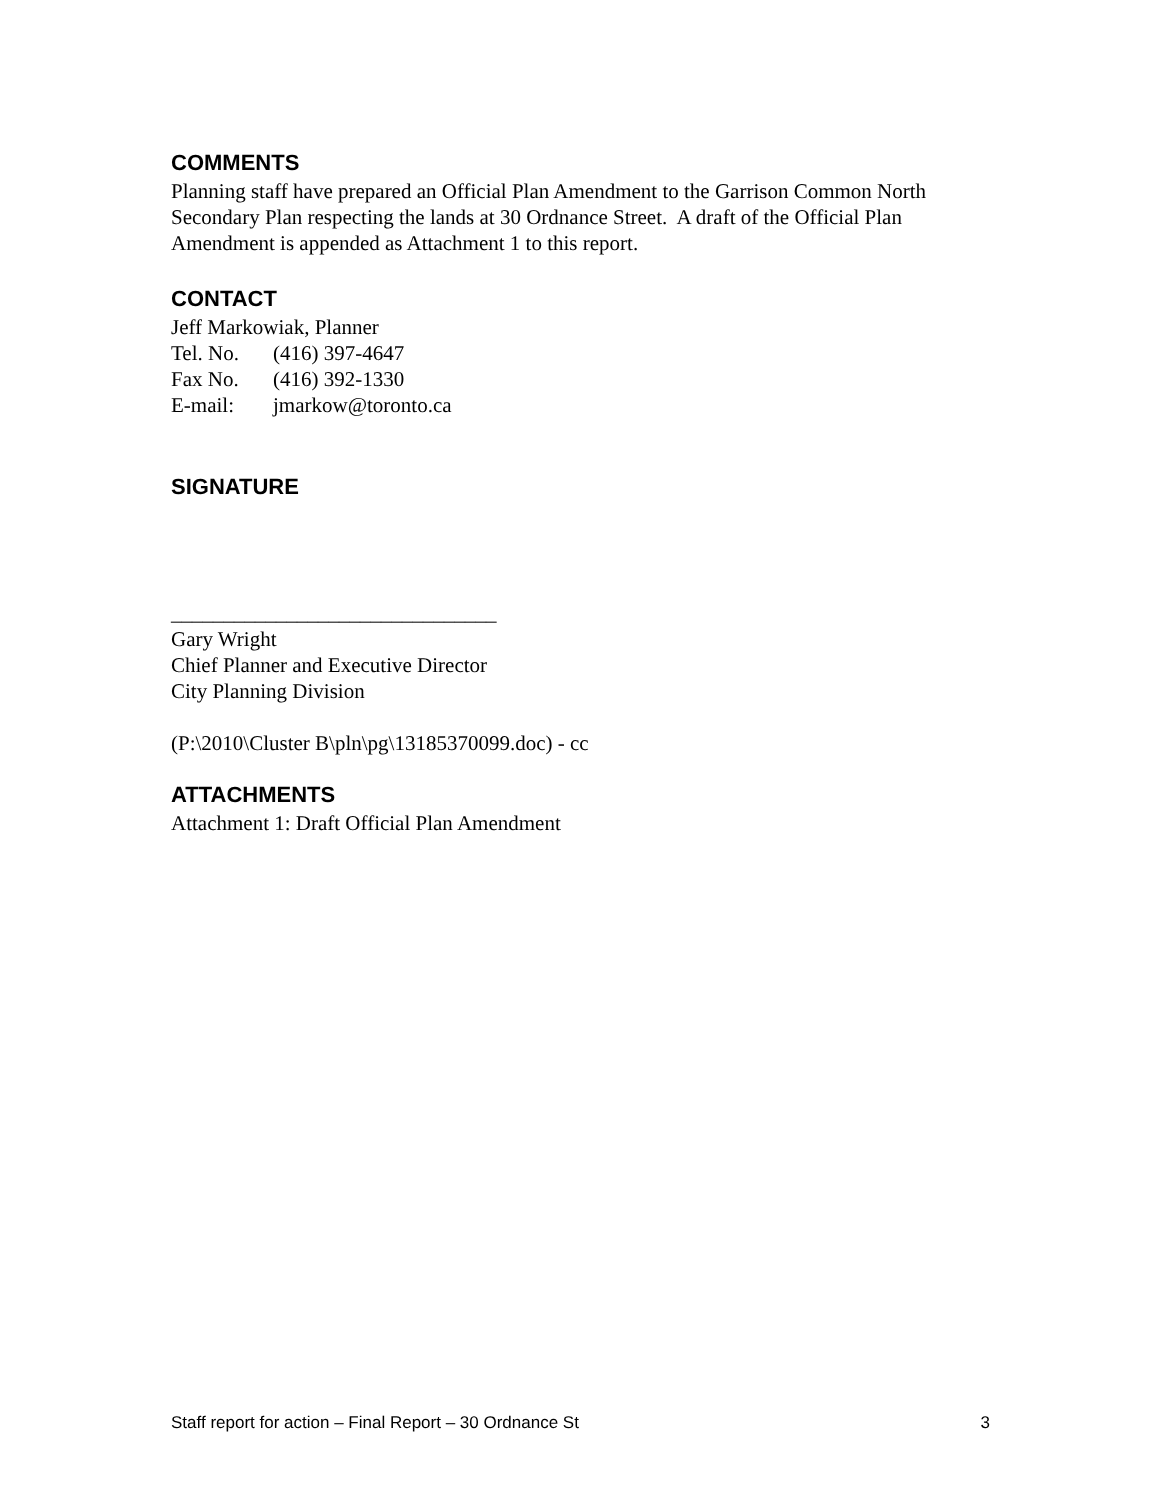COMMENTS
Planning staff have prepared an Official Plan Amendment to the Garrison Common North Secondary Plan respecting the lands at 30 Ordnance Street. A draft of the Official Plan Amendment is appended as Attachment 1 to this report.
CONTACT
Jeff Markowiak, Planner
Tel. No. (416) 397-4647
Fax No. (416) 392-1330
E-mail: jmarkow@toronto.ca
SIGNATURE
_______________________________
Gary Wright
Chief Planner and Executive Director
City Planning Division
(P:\2010\Cluster B\pln\pg\13185370099.doc) - cc
ATTACHMENTS
Attachment 1: Draft Official Plan Amendment
Staff report for action – Final Report – 30 Ordnance St 3